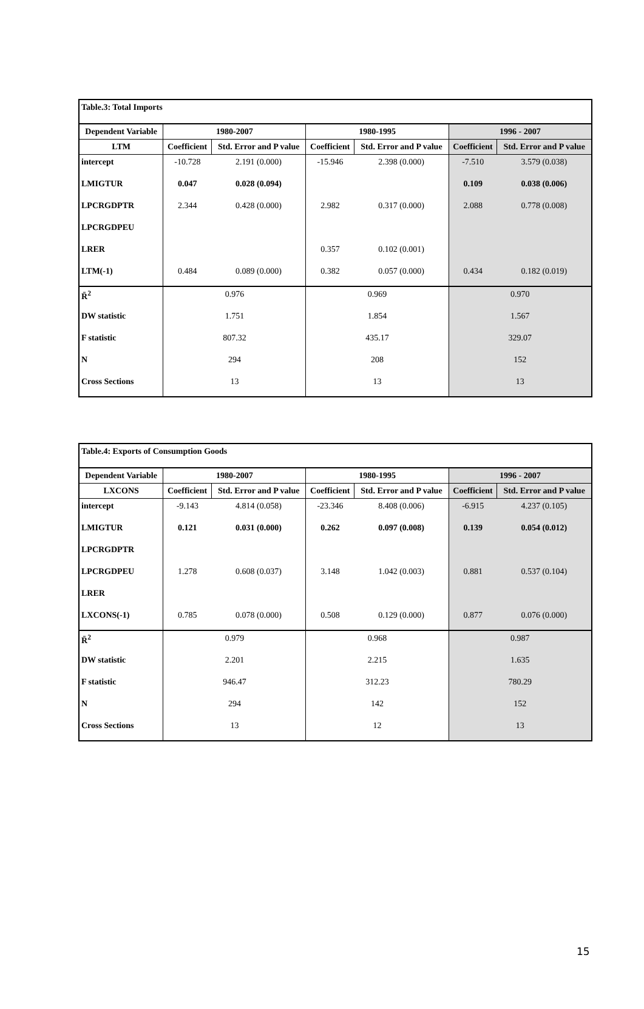| Table.3: Total Imports | | | | | | |
| --- | --- | --- | --- | --- | --- | --- |
| Dependent Variable | 1980-2007 | | 1980-1995 | | 1996 - 2007 | |
| LTM | Coefficient | Std. Error and P value | Coefficient | Std. Error and P value | Coefficient | Std. Error and P value |
| intercept | -10.728 | 2.191 (0.000) | -15.946 | 2.398 (0.000) | -7.510 | 3.579 (0.038) |
| LMIGTUR | 0.047 | 0.028 (0.094) | | | 0.109 | 0.038 (0.006) |
| LPCRGDPTR | 2.344 | 0.428 (0.000) | 2.982 | 0.317 (0.000) | 2.088 | 0.778 (0.008) |
| LPCRGDPEU | | | | | | |
| LRER | | | 0.357 | 0.102 (0.001) | | |
| LTM(-1) | 0.484 | 0.089 (0.000) | 0.382 | 0.057 (0.000) | 0.434 | 0.182 (0.019) |
| R̄<sup>2</sup> | 0.976 | | 0.969 | | 0.970 | |
| DW statistic | 1.751 | | 1.854 | | 1.567 | |
| F statistic | 807.32 | | 435.17 | | 329.07 | |
| N | 294 | | 208 | | 152 | |
| Cross Sections | 13 | | 13 | | 13 | |
| Table.4: Exports of Consumption Goods | | | | | | |
| --- | --- | --- | --- | --- | --- | --- |
| Dependent Variable | 1980-2007 | | 1980-1995 | | 1996 - 2007 | |
| LXCONS | Coefficient | Std. Error and P value | Coefficient | Std. Error and P value | Coefficient | Std. Error and P value |
| intercept | -9.143 | 4.814 (0.058) | -23.346 | 8.408 (0.006) | -6.915 | 4.237 (0.105) |
| LMIGTUR | 0.121 | 0.031 (0.000) | 0.262 | 0.097 (0.008) | 0.139 | 0.054 (0.012) |
| LPCRGDPTR | | | | | | |
| LPCRGDPEU | 1.278 | 0.608 (0.037) | 3.148 | 1.042 (0.003) | 0.881 | 0.537 (0.104) |
| LRER | | | | | | |
| LXCONS(-1) | 0.785 | 0.078 (0.000) | 0.508 | 0.129 (0.000) | 0.877 | 0.076 (0.000) |
| R̄<sup>2</sup> | 0.979 | | 0.968 | | 0.987 | |
| DW statistic | 2.201 | | 2.215 | | 1.635 | |
| F statistic | 946.47 | | 312.23 | | 780.29 | |
| N | 294 | | 142 | | 152 | |
| Cross Sections | 13 | | 12 | | 13 | |
15